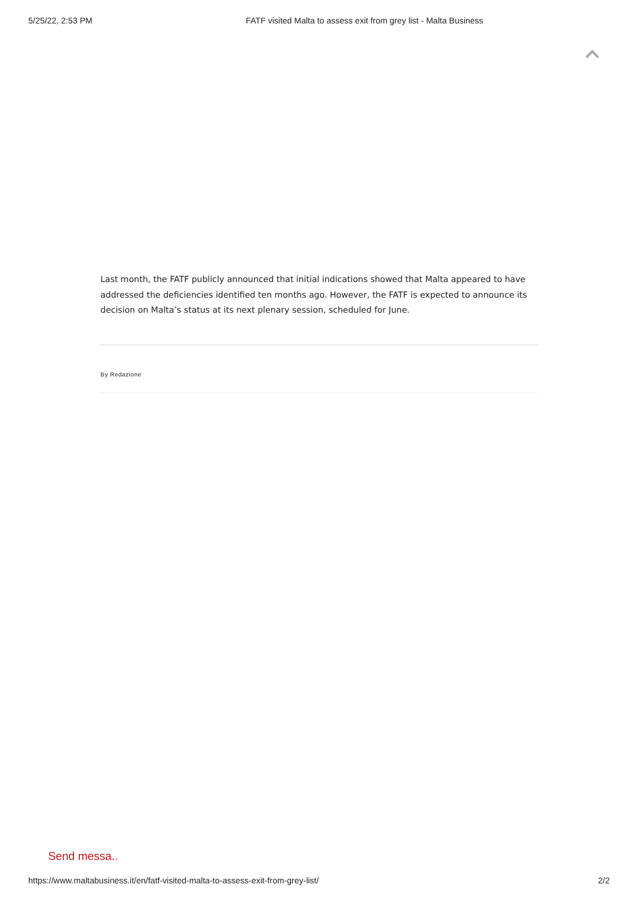5/25/22, 2:53 PM FATF visited Malta to assess exit from grey list - Malta Business
Last month, the FATF publicly announced that initial indications showed that Malta appeared to have addressed the deficiencies identified ten months ago. However, the FATF is expected to announce its decision on Malta’s status at its next plenary session, scheduled for June.
By Redazione
Send messa..
https://www.maltabusiness.it/en/fatf-visited-malta-to-assess-exit-from-grey-list/ 2/2